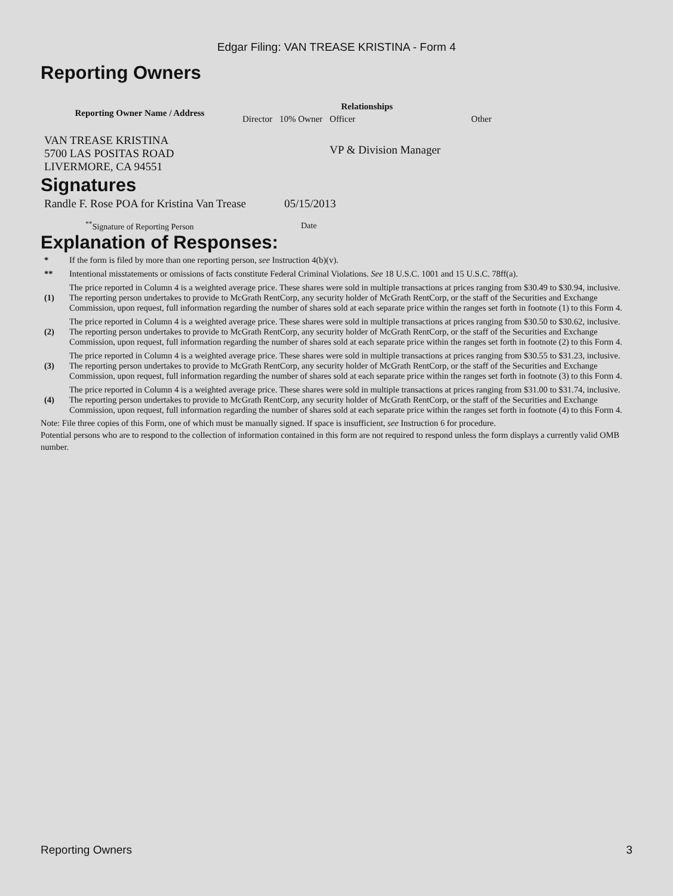Edgar Filing: VAN TREASE KRISTINA - Form 4
Reporting Owners
| Reporting Owner Name / Address | Relationships | | | |
| --- | --- | --- | --- | --- |
| | Director | 10% Owner | Officer | Other |
| VAN TREASE KRISTINA 5700 LAS POSITAS ROAD LIVERMORE, CA 94551 | | | VP & Division Manager | |
Signatures
| Randle F. Rose POA for Kristina Van Trease | 05/15/2013 |
| <sup>**</sup> Signature of Reporting Person | Date |
Explanation of Responses:
| * | If the form is filed by more than one reporting person, see Instruction 4(b)(v). |
| ** | Intentional misstatements or omissions of facts constitute Federal Criminal Violations. See 18 U.S.C. 1001 and 15 U.S.C. 78ff(a). |
| (1) | The price reported in Column 4 is a weighted average price. These shares were sold in multiple transactions at prices ranging from $30.49 to $30.94, inclusive. The reporting person undertakes to provide to McGrath RentCorp, any security holder of McGrath RentCorp, or the staff of the Securities and Exchange Commission, upon request, full information regarding the number of shares sold at each separate price within the ranges set forth in footnote (1) to this Form 4. |
| (2) | The price reported in Column 4 is a weighted average price. These shares were sold in multiple transactions at prices ranging from $30.50 to $30.62, inclusive. The reporting person undertakes to provide to McGrath RentCorp, any security holder of McGrath RentCorp, or the staff of the Securities and Exchange Commission, upon request, full information regarding the number of shares sold at each separate price within the ranges set forth in footnote (2) to this Form 4. |
| (3) | The price reported in Column 4 is a weighted average price. These shares were sold in multiple transactions at prices ranging from $30.55 to $31.23, inclusive. The reporting person undertakes to provide to McGrath RentCorp, any security holder of McGrath RentCorp, or the staff of the Securities and Exchange Commission, upon request, full information regarding the number of shares sold at each separate price within the ranges set forth in footnote (3) to this Form 4. |
| (4) | The price reported in Column 4 is a weighted average price. These shares were sold in multiple transactions at prices ranging from $31.00 to $31.74, inclusive. The reporting person undertakes to provide to McGrath RentCorp, any security holder of McGrath RentCorp, or the staff of the Securities and Exchange Commission, upon request, full information regarding the number of shares sold at each separate price within the ranges set forth in footnote (4) to this Form 4. |
Note: File three copies of this Form, one of which must be manually signed. If space is insufficient, see Instruction 6 for procedure.
Potential persons who are to respond to the collection of information contained in this form are not required to respond unless the form displays a currently valid OMB number.
Reporting Owners 3